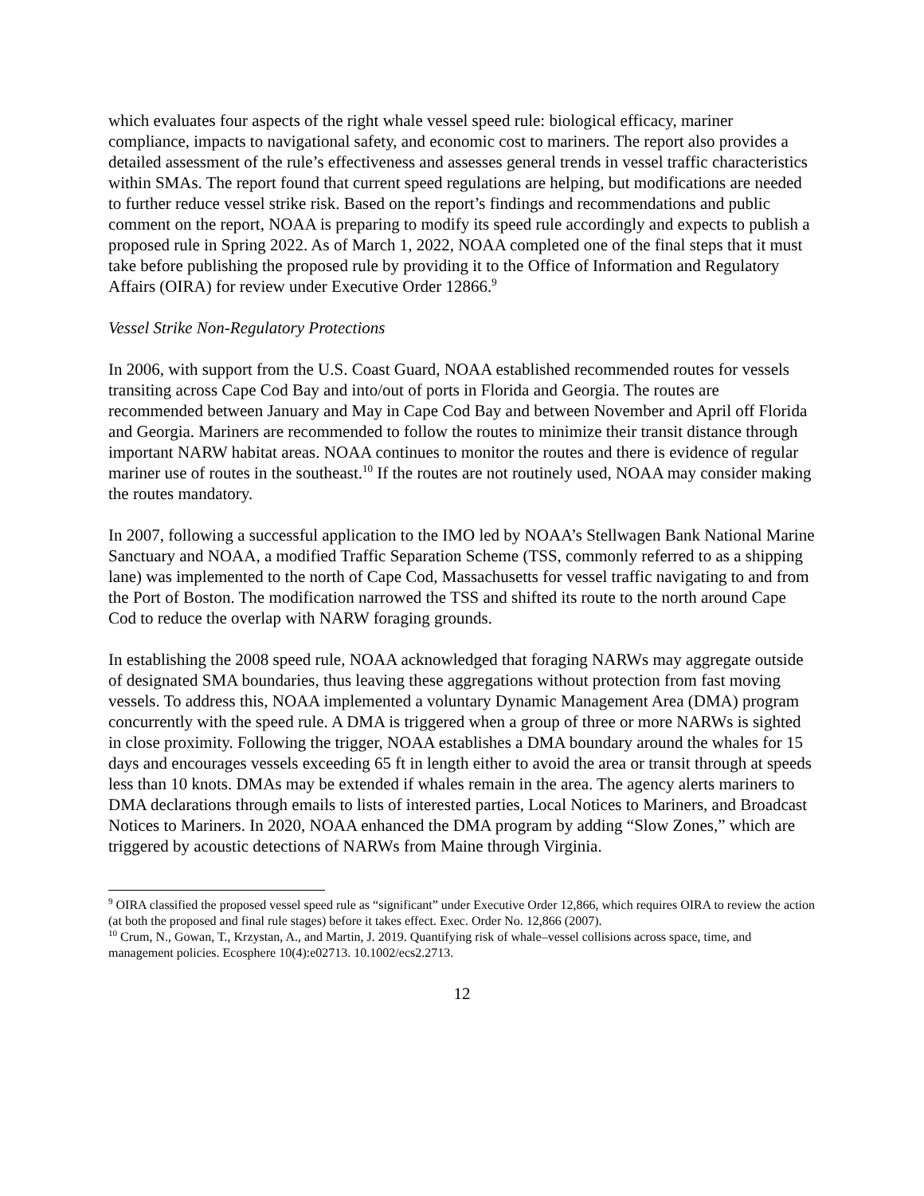which evaluates four aspects of the right whale vessel speed rule: biological efficacy, mariner compliance, impacts to navigational safety, and economic cost to mariners. The report also provides a detailed assessment of the rule’s effectiveness and assesses general trends in vessel traffic characteristics within SMAs. The report found that current speed regulations are helping, but modifications are needed to further reduce vessel strike risk. Based on the report’s findings and recommendations and public comment on the report, NOAA is preparing to modify its speed rule accordingly and expects to publish a proposed rule in Spring 2022. As of March 1, 2022, NOAA completed one of the final steps that it must take before publishing the proposed rule by providing it to the Office of Information and Regulatory Affairs (OIRA) for review under Executive Order 12866.<sup>9</sup>
Vessel Strike Non-Regulatory Protections
In 2006, with support from the U.S. Coast Guard, NOAA established recommended routes for vessels transiting across Cape Cod Bay and into/out of ports in Florida and Georgia. The routes are recommended between January and May in Cape Cod Bay and between November and April off Florida and Georgia. Mariners are recommended to follow the routes to minimize their transit distance through important NARW habitat areas. NOAA continues to monitor the routes and there is evidence of regular mariner use of routes in the southeast.<sup>10</sup> If the routes are not routinely used, NOAA may consider making the routes mandatory.
In 2007, following a successful application to the IMO led by NOAA’s Stellwagen Bank National Marine Sanctuary and NOAA, a modified Traffic Separation Scheme (TSS, commonly referred to as a shipping lane) was implemented to the north of Cape Cod, Massachusetts for vessel traffic navigating to and from the Port of Boston. The modification narrowed the TSS and shifted its route to the north around Cape Cod to reduce the overlap with NARW foraging grounds.
In establishing the 2008 speed rule, NOAA acknowledged that foraging NARWs may aggregate outside of designated SMA boundaries, thus leaving these aggregations without protection from fast moving vessels. To address this, NOAA implemented a voluntary Dynamic Management Area (DMA) program concurrently with the speed rule. A DMA is triggered when a group of three or more NARWs is sighted in close proximity. Following the trigger, NOAA establishes a DMA boundary around the whales for 15 days and encourages vessels exceeding 65 ft in length either to avoid the area or transit through at speeds less than 10 knots. DMAs may be extended if whales remain in the area. The agency alerts mariners to DMA declarations through emails to lists of interested parties, Local Notices to Mariners, and Broadcast Notices to Mariners. In 2020, NOAA enhanced the DMA program by adding “Slow Zones,” which are triggered by acoustic detections of NARWs from Maine through Virginia.
<sup>9</sup> OIRA classified the proposed vessel speed rule as “significant” under Executive Order 12,866, which requires OIRA to review the action (at both the proposed and final rule stages) before it takes effect. Exec. Order No. 12,866 (2007).
<sup>10</sup> Crum, N., Gowan, T., Krzystan, A., and Martin, J. 2019. Quantifying risk of whale–vessel collisions across space, time, and management policies. Ecosphere 10(4):e02713. 10.1002/ecs2.2713.
12